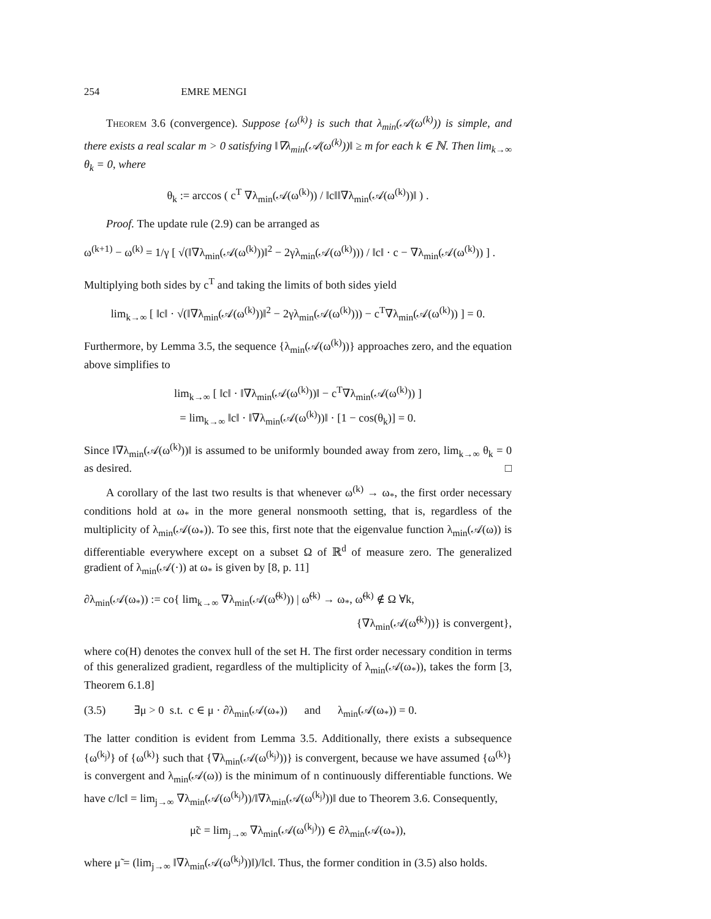254 EMRE MENGI
Theorem 3.6 (convergence). Suppose {ω<sup>(k)</sup>} is such that λ<sub>min</sub>(𝒜(ω<sup>(k)</sup>)) is simple, and there exists a real scalar m > 0 satisfying ‖∇λ<sub>min</sub>(𝒜(ω<sup>(k)</sup>))‖ ≥ m for each k ∈ ℕ. Then lim<sub>k→∞</sub> θ<sub>k</sub> = 0, where
θ<sub>k</sub> := arccos ( c<sup>T</sup> ∇λ<sub>min</sub>(𝒜(ω<sup>(k)</sup>)) / ‖c‖‖∇λ<sub>min</sub>(𝒜(ω<sup>(k)</sup>))‖ ) .
Proof. The update rule (2.9) can be arranged as
ω<sup>(k+1)</sup> − ω<sup>(k)</sup> = 1/γ [ √(‖∇λ<sub>min</sub>(𝒜(ω<sup>(k)</sup>))‖<sup>2</sup> − 2γλ<sub>min</sub>(𝒜(ω<sup>(k)</sup>))) / ‖c‖ · c − ∇λ<sub>min</sub>(𝒜(ω<sup>(k)</sup>)) ] .
Multiplying both sides by c<sup>T</sup> and taking the limits of both sides yield
lim<sub>k→∞</sub> [ ‖c‖ · √(‖∇λ<sub>min</sub>(𝒜(ω<sup>(k)</sup>))‖<sup>2</sup> − 2γλ<sub>min</sub>(𝒜(ω<sup>(k)</sup>))) − c<sup>T</sup>∇λ<sub>min</sub>(𝒜(ω<sup>(k)</sup>)) ] = 0.
Furthermore, by Lemma 3.5, the sequence {λ<sub>min</sub>(𝒜(ω<sup>(k)</sup>))} approaches zero, and the equation above simplifies to
lim<sub>k→∞</sub> [ ‖c‖ · ‖∇λ<sub>min</sub>(𝒜(ω<sup>(k)</sup>))‖ − c<sup>T</sup>∇λ<sub>min</sub>(𝒜(ω<sup>(k)</sup>)) ]
= lim<sub>k→∞</sub> ‖c‖ · ‖∇λ<sub>min</sub>(𝒜(ω<sup>(k)</sup>))‖ · [1 − cos(θ<sub>k</sub>)] = 0.
Since ‖∇λ<sub>min</sub>(𝒜(ω<sup>(k)</sup>))‖ is assumed to be uniformly bounded away from zero, lim<sub>k→∞</sub> θ<sub>k</sub> = 0 as desired. □
A corollary of the last two results is that whenever ω<sup>(k)</sup> → ω<sub>*</sub>, the first order necessary conditions hold at ω<sub>*</sub> in the more general nonsmooth setting, that is, regardless of the multiplicity of λ<sub>min</sub>(𝒜(ω<sub>*</sub>)). To see this, first note that the eigenvalue function λ<sub>min</sub>(𝒜(ω)) is differentiable everywhere except on a subset Ω of ℝ<sup>d</sup> of measure zero. The generalized gradient of λ<sub>min</sub>(𝒜(·)) at ω<sub>*</sub> is given by [8, p. 11]
∂λ<sub>min</sub>(𝒜(ω<sub>*</sub>)) := co{ lim<sub>k→∞</sub> ∇λ<sub>min</sub>(𝒜(ω̃<sup>(k)</sup>)) | ω̃<sup>(k)</sup> → ω<sub>*</sub>, ω̃<sup>(k)</sup> ∉ Ω ∀k,
{∇λ<sub>min</sub>(𝒜(ω̃<sup>(k)</sup>))} is convergent},
where co(H) denotes the convex hull of the set H. The first order necessary condition in terms of this generalized gradient, regardless of the multiplicity of λ<sub>min</sub>(𝒜(ω<sub>*</sub>)), takes the form [3, Theorem 6.1.8]
(3.5) ∃μ > 0 s.t. c ∈ μ · ∂λ<sub>min</sub>(𝒜(ω<sub>*</sub>)) and λ<sub>min</sub>(𝒜(ω<sub>*</sub>)) = 0.
The latter condition is evident from Lemma 3.5. Additionally, there exists a subsequence {ω<sup>(k<sub>j</sub>)</sup>} of {ω<sup>(k)</sup>} such that {∇λ<sub>min</sub>(𝒜(ω<sup>(k<sub>j</sub>)</sup>))} is convergent, because we have assumed {ω<sup>(k)</sup>} is convergent and λ<sub>min</sub>(𝒜(ω)) is the minimum of n continuously differentiable functions. We have c/‖c‖ = lim<sub>j→∞</sub> ∇λ<sub>min</sub>(𝒜(ω<sup>(k<sub>j</sub>)</sup>))/‖∇λ<sub>min</sub>(𝒜(ω<sup>(k<sub>j</sub>)</sup>))‖ due to Theorem 3.6. Consequently,
μ̃c = lim<sub>j→∞</sub> ∇λ<sub>min</sub>(𝒜(ω<sup>(k<sub>j</sub>)</sup>)) ∈ ∂λ<sub>min</sub>(𝒜(ω<sub>*</sub>)),
where μ̃ = (lim<sub>j→∞</sub> ‖∇λ<sub>min</sub>(𝒜(ω<sup>(k<sub>j</sub>)</sup>))‖)/‖c‖. Thus, the former condition in (3.5) also holds.